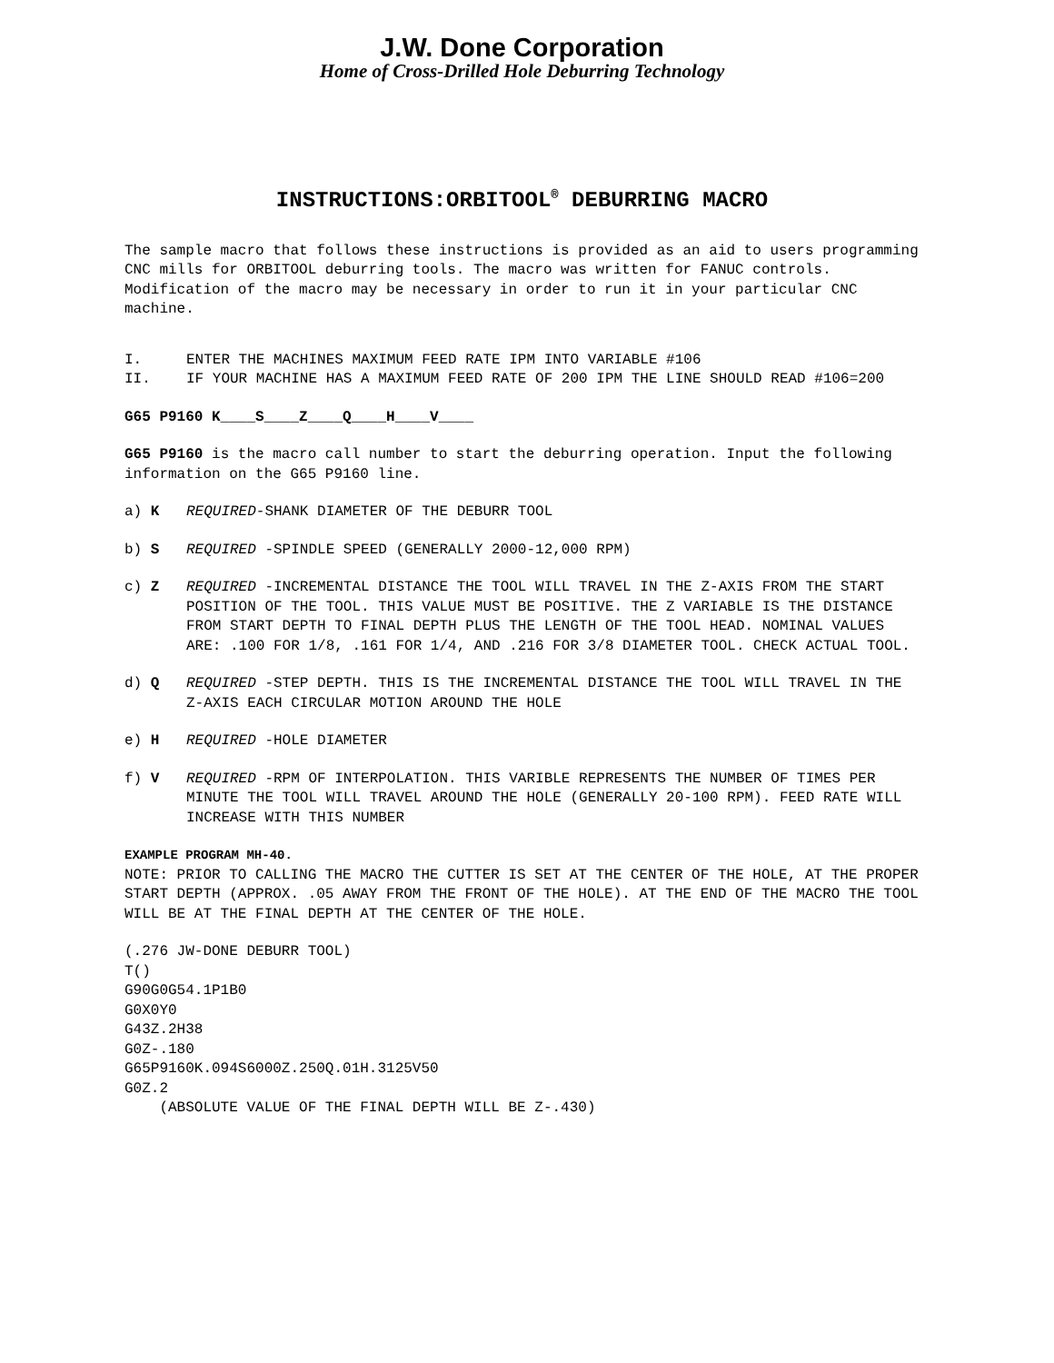J.W. Done Corporation
Home of Cross-Drilled Hole Deburring Technology
INSTRUCTIONS:ORBITOOL<sup>®</sup> DEBURRING MACRO
The sample macro that follows these instructions is provided as an aid to users programming CNC mills for ORBITOOL deburring tools. The macro was written for FANUC controls. Modification of the macro may be necessary in order to run it in your particular CNC machine.
I. ENTER THE MACHINES MAXIMUM FEED RATE IPM INTO VARIABLE #106
II. IF YOUR MACHINE HAS A MAXIMUM FEED RATE OF 200 IPM THE LINE SHOULD READ #106=200
G65 P9160 K____S____Z____Q____H____V____
G65 P9160 is the macro call number to start the deburring operation. Input the following information on the G65 P9160 line.
a) K REQUIRED-SHANK DIAMETER OF THE DEBURR TOOL
b) S REQUIRED -SPINDLE SPEED (GENERALLY 2000-12,000 RPM)
c) Z REQUIRED -INCREMENTAL DISTANCE THE TOOL WILL TRAVEL IN THE Z-AXIS FROM THE START POSITION OF THE TOOL. THIS VALUE MUST BE POSITIVE. THE Z VARIABLE IS THE DISTANCE FROM START DEPTH TO FINAL DEPTH PLUS THE LENGTH OF THE TOOL HEAD. NOMINAL VALUES ARE: .100 FOR 1/8, .161 FOR 1/4, AND .216 FOR 3/8 DIAMETER TOOL. CHECK ACTUAL TOOL.
d) Q REQUIRED -STEP DEPTH. THIS IS THE INCREMENTAL DISTANCE THE TOOL WILL TRAVEL IN THE Z-AXIS EACH CIRCULAR MOTION AROUND THE HOLE
e) H REQUIRED -HOLE DIAMETER
f) V REQUIRED -RPM OF INTERPOLATION. THIS VARIBLE REPRESENTS THE NUMBER OF TIMES PER MINUTE THE TOOL WILL TRAVEL AROUND THE HOLE (GENERALLY 20-100 RPM). FEED RATE WILL INCREASE WITH THIS NUMBER
EXAMPLE PROGRAM MH-40.
NOTE: PRIOR TO CALLING THE MACRO THE CUTTER IS SET AT THE CENTER OF THE HOLE, AT THE PROPER START DEPTH (APPROX. .05 AWAY FROM THE FRONT OF THE HOLE). AT THE END OF THE MACRO THE TOOL WILL BE AT THE FINAL DEPTH AT THE CENTER OF THE HOLE.
(.276 JW-DONE DEBURR TOOL) T() G90G0G54.1P1B0 G0X0Y0 G43Z.2H38 G0Z-.180 G65P9160K.094S6000Z.250Q.01H.3125V50 G0Z.2 (ABSOLUTE VALUE OF THE FINAL DEPTH WILL BE Z-.430)